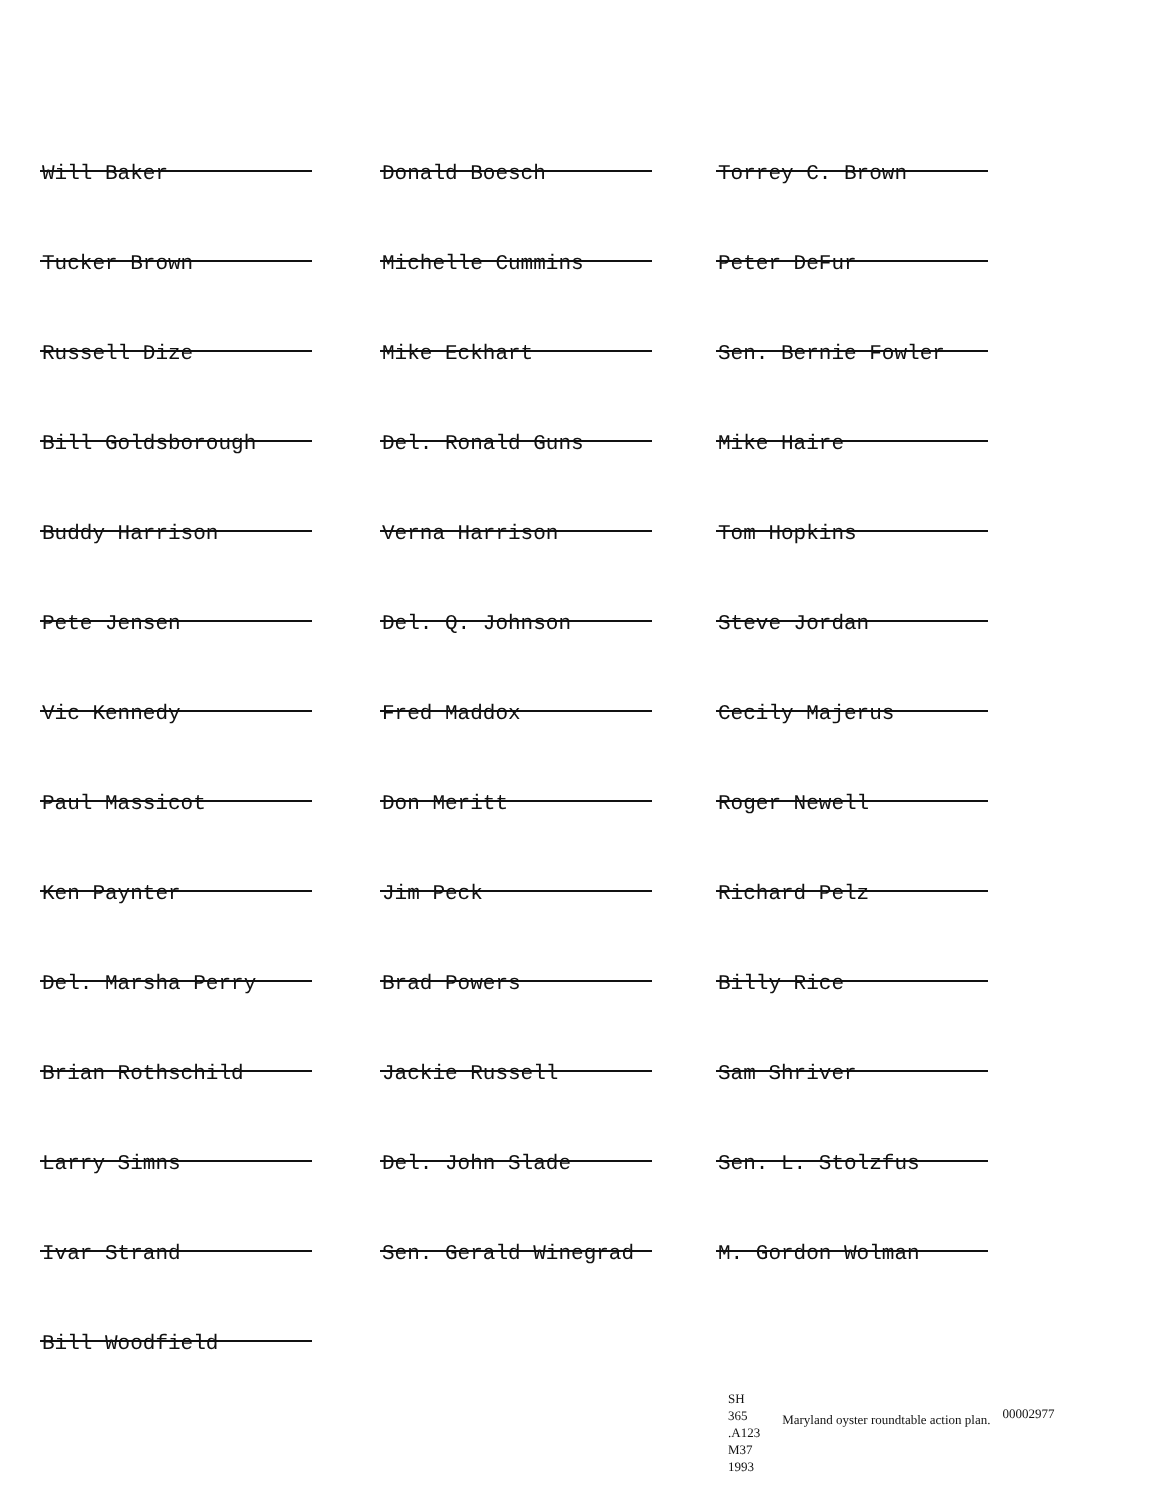Will Baker
Donald Boesch
Torrey C. Brown
Tucker Brown
Michelle Cummins
Peter DeFur
Russell Dize
Mike Eckhart
Sen. Bernie Fowler
Bill Goldsborough
Del. Ronald Guns
Mike Haire
Buddy Harrison
Verna Harrison
Tom Hopkins
Pete Jensen
Del. Q. Johnson
Steve Jordan
Vic Kennedy
Fred Maddox
Cecily Majerus
Paul Massicot
Don Meritt
Roger Newell
Ken Paynter
Jim Peck
Richard Pelz
Del. Marsha Perry
Brad Powers
Billy Rice
Brian Rothschild
Jackie Russell
Sam Shriver
Larry Simns
Del. John Slade
Sen. L. Stolzfus
Ivar Strand
Sen. Gerald Winegrad
M. Gordon Wolman
Bill Woodfield
SH
365
.A123
M37
1993
Maryland oyster roundtable action plan.
00002977